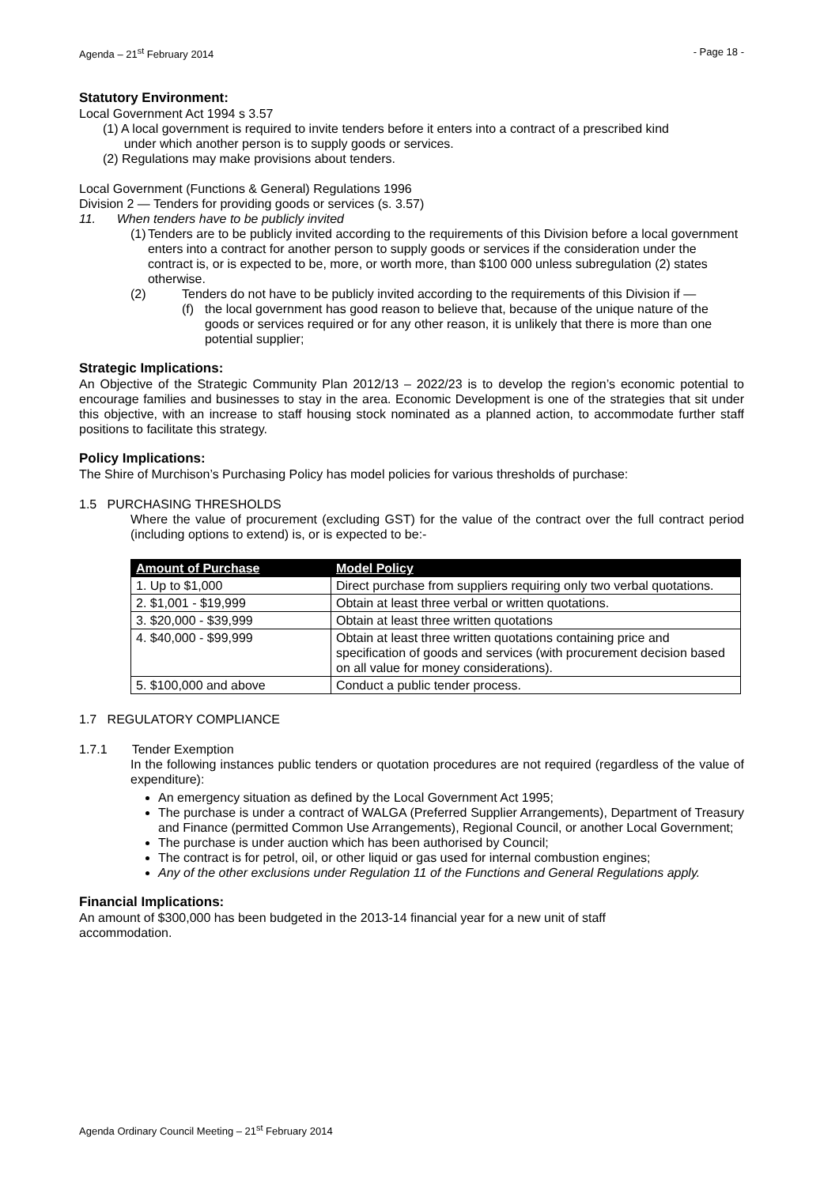Agenda – 21<sup>st</sup> February 2014 - Page 18 -
Statutory Environment:
Local Government Act 1994 s 3.57
(1) A local government is required to invite tenders before it enters into a contract of a prescribed kind
under which another person is to supply goods or services.
(2) Regulations may make provisions about tenders.
Local Government (Functions & General) Regulations 1996
Division 2 — Tenders for providing goods or services (s. 3.57)
11. When tenders have to be publicly invited
(1) Tenders are to be publicly invited according to the requirements of this Division before a local government enters into a contract for another person to supply goods or services if the consideration under the contract is, or is expected to be, more, or worth more, than $100 000 unless subregulation (2) states otherwise.
(2) Tenders do not have to be publicly invited according to the requirements of this Division if —
(f) the local government has good reason to believe that, because of the unique nature of the goods or services required or for any other reason, it is unlikely that there is more than one potential supplier;
Strategic Implications:
An Objective of the Strategic Community Plan 2012/13 – 2022/23 is to develop the region’s economic potential to encourage families and businesses to stay in the area. Economic Development is one of the strategies that sit under this objective, with an increase to staff housing stock nominated as a planned action, to accommodate further staff positions to facilitate this strategy.
Policy Implications:
The Shire of Murchison’s Purchasing Policy has model policies for various thresholds of purchase:
1.5 PURCHASING THRESHOLDS
Where the value of procurement (excluding GST) for the value of the contract over the full contract period (including options to extend) is, or is expected to be:-
| Amount of Purchase | Model Policy |
| --- | --- |
| 1. Up to $1,000 | Direct purchase from suppliers requiring only two verbal quotations. |
| 2. $1,001 - $19,999 | Obtain at least three verbal or written quotations. |
| 3. $20,000 - $39,999 | Obtain at least three written quotations |
| 4. $40,000 - $99,999 | Obtain at least three written quotations containing price and specification of goods and services (with procurement decision based on all value for money considerations). |
| 5. $100,000 and above | Conduct a public tender process. |
1.7 REGULATORY COMPLIANCE
1.7.1 Tender Exemption
In the following instances public tenders or quotation procedures are not required (regardless of the value of expenditure):
An emergency situation as defined by the Local Government Act 1995;
The purchase is under a contract of WALGA (Preferred Supplier Arrangements), Department of Treasury and Finance (permitted Common Use Arrangements), Regional Council, or another Local Government;
The purchase is under auction which has been authorised by Council;
The contract is for petrol, oil, or other liquid or gas used for internal combustion engines;
Any of the other exclusions under Regulation 11 of the Functions and General Regulations apply.
Financial Implications:
An amount of $300,000 has been budgeted in the 2013-14 financial year for a new unit of staff
accommodation.
Agenda Ordinary Council Meeting – 21<sup>st</sup> February 2014